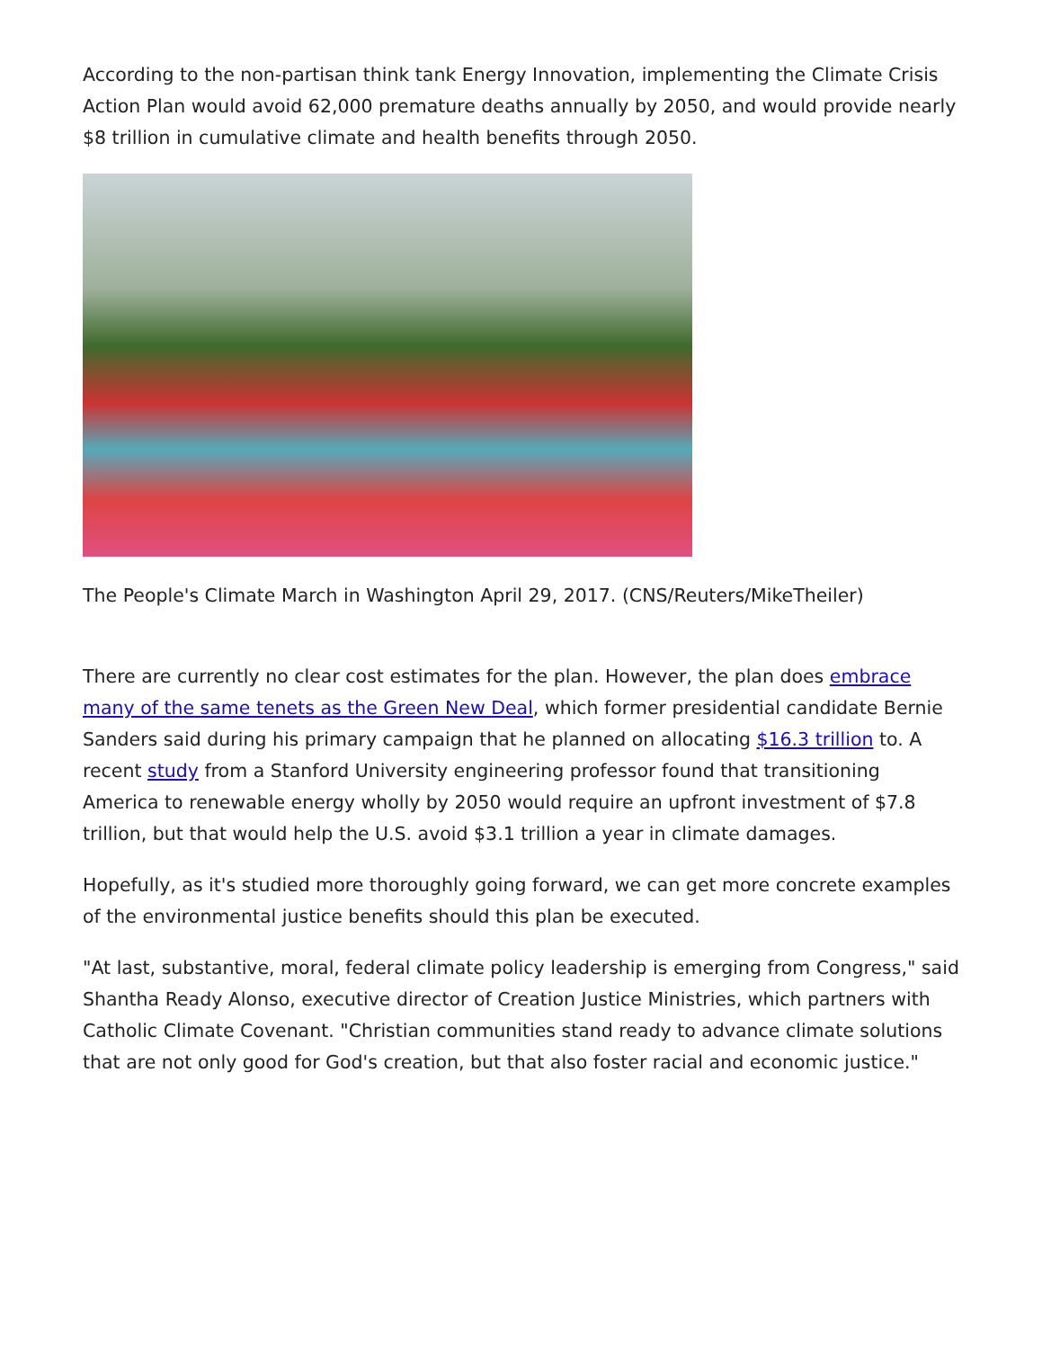According to the non-partisan think tank Energy Innovation, implementing the Climate Crisis Action Plan would avoid 62,000 premature deaths annually by 2050, and would provide nearly $8 trillion in cumulative climate and health benefits through 2050.
The People's Climate March in Washington April 29, 2017. (CNS/Reuters/MikeTheiler)
There are currently no clear cost estimates for the plan. However, the plan does embrace many of the same tenets as the Green New Deal, which former presidential candidate Bernie Sanders said during his primary campaign that he planned on allocating $16.3 trillion to. A recent study from a Stanford University engineering professor found that transitioning America to renewable energy wholly by 2050 would require an upfront investment of $7.8 trillion, but that would help the U.S. avoid $3.1 trillion a year in climate damages.
Hopefully, as it's studied more thoroughly going forward, we can get more concrete examples of the environmental justice benefits should this plan be executed.
"At last, substantive, moral, federal climate policy leadership is emerging from Congress," said Shantha Ready Alonso, executive director of Creation Justice Ministries, which partners with Catholic Climate Covenant. "Christian communities stand ready to advance climate solutions that are not only good for God's creation, but that also foster racial and economic justice."